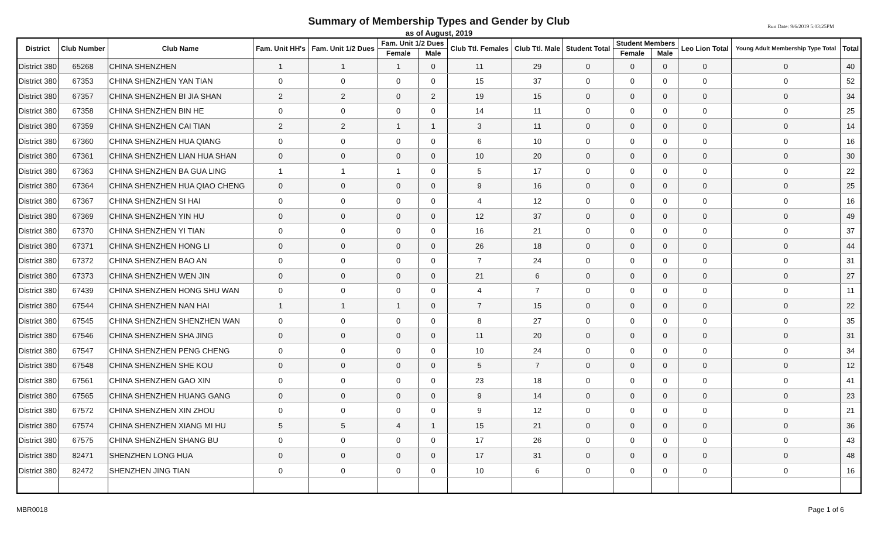Summary of Membership Types and Gender by Club
Run Date: 9/6/2019 5:03:25PM
as of August, 2019
| District | Club Number | Club Name | Fam. Unit HH's | Fam. Unit 1/2 Dues | Fam. Unit 1/2 Dues | | Club Ttl. Females | Club Ttl. Male | Student Total | Student Members | | Leo Lion Total | Young Adult Membership Type Total | Total |
| --- | --- | --- | --- | --- | --- | --- | --- | --- | --- | --- | --- | --- | --- | --- |
| | | | | | Female | Male | | | | Female | Male | | | |
| District 380 | 65268 | CHINA SHENZHEN | 1 | 1 | 1 | 0 | 11 | 29 | 0 | 0 | 0 | 0 | 0 | 40 |
| District 380 | 67353 | CHINA SHENZHEN YAN TIAN | 0 | 0 | 0 | 0 | 15 | 37 | 0 | 0 | 0 | 0 | 0 | 52 |
| District 380 | 67357 | CHINA SHENZHEN BI JIA SHAN | 2 | 2 | 0 | 2 | 19 | 15 | 0 | 0 | 0 | 0 | 0 | 34 |
| District 380 | 67358 | CHINA SHENZHEN BIN HE | 0 | 0 | 0 | 0 | 14 | 11 | 0 | 0 | 0 | 0 | 0 | 25 |
| District 380 | 67359 | CHINA SHENZHEN CAI TIAN | 2 | 2 | 1 | 1 | 3 | 11 | 0 | 0 | 0 | 0 | 0 | 14 |
| District 380 | 67360 | CHINA SHENZHEN HUA QIANG | 0 | 0 | 0 | 0 | 6 | 10 | 0 | 0 | 0 | 0 | 0 | 16 |
| District 380 | 67361 | CHINA SHENZHEN LIAN HUA SHAN | 0 | 0 | 0 | 0 | 10 | 20 | 0 | 0 | 0 | 0 | 0 | 30 |
| District 380 | 67363 | CHINA SHENZHEN BA GUA LING | 1 | 1 | 1 | 0 | 5 | 17 | 0 | 0 | 0 | 0 | 0 | 22 |
| District 380 | 67364 | CHINA SHENZHEN HUA QIAO CHENG | 0 | 0 | 0 | 0 | 9 | 16 | 0 | 0 | 0 | 0 | 0 | 25 |
| District 380 | 67367 | CHINA SHENZHEN SI HAI | 0 | 0 | 0 | 0 | 4 | 12 | 0 | 0 | 0 | 0 | 0 | 16 |
| District 380 | 67369 | CHINA SHENZHEN YIN HU | 0 | 0 | 0 | 0 | 12 | 37 | 0 | 0 | 0 | 0 | 0 | 49 |
| District 380 | 67370 | CHINA SHENZHEN YI TIAN | 0 | 0 | 0 | 0 | 16 | 21 | 0 | 0 | 0 | 0 | 0 | 37 |
| District 380 | 67371 | CHINA SHENZHEN HONG LI | 0 | 0 | 0 | 0 | 26 | 18 | 0 | 0 | 0 | 0 | 0 | 44 |
| District 380 | 67372 | CHINA SHENZHEN BAO AN | 0 | 0 | 0 | 0 | 7 | 24 | 0 | 0 | 0 | 0 | 0 | 31 |
| District 380 | 67373 | CHINA SHENZHEN WEN JIN | 0 | 0 | 0 | 0 | 21 | 6 | 0 | 0 | 0 | 0 | 0 | 27 |
| District 380 | 67439 | CHINA SHENZHEN HONG SHU WAN | 0 | 0 | 0 | 0 | 4 | 7 | 0 | 0 | 0 | 0 | 0 | 11 |
| District 380 | 67544 | CHINA SHENZHEN NAN HAI | 1 | 1 | 1 | 0 | 7 | 15 | 0 | 0 | 0 | 0 | 0 | 22 |
| District 380 | 67545 | CHINA SHENZHEN SHENZHEN WAN | 0 | 0 | 0 | 0 | 8 | 27 | 0 | 0 | 0 | 0 | 0 | 35 |
| District 380 | 67546 | CHINA SHENZHEN SHA JING | 0 | 0 | 0 | 0 | 11 | 20 | 0 | 0 | 0 | 0 | 0 | 31 |
| District 380 | 67547 | CHINA SHENZHEN PENG CHENG | 0 | 0 | 0 | 0 | 10 | 24 | 0 | 0 | 0 | 0 | 0 | 34 |
| District 380 | 67548 | CHINA SHENZHEN SHE KOU | 0 | 0 | 0 | 0 | 5 | 7 | 0 | 0 | 0 | 0 | 0 | 12 |
| District 380 | 67561 | CHINA SHENZHEN GAO XIN | 0 | 0 | 0 | 0 | 23 | 18 | 0 | 0 | 0 | 0 | 0 | 41 |
| District 380 | 67565 | CHINA SHENZHEN HUANG GANG | 0 | 0 | 0 | 0 | 9 | 14 | 0 | 0 | 0 | 0 | 0 | 23 |
| District 380 | 67572 | CHINA SHENZHEN XIN ZHOU | 0 | 0 | 0 | 0 | 9 | 12 | 0 | 0 | 0 | 0 | 0 | 21 |
| District 380 | 67574 | CHINA SHENZHEN XIANG MI HU | 5 | 5 | 4 | 1 | 15 | 21 | 0 | 0 | 0 | 0 | 0 | 36 |
| District 380 | 67575 | CHINA SHENZHEN SHANG BU | 0 | 0 | 0 | 0 | 17 | 26 | 0 | 0 | 0 | 0 | 0 | 43 |
| District 380 | 82471 | SHENZHEN LONG HUA | 0 | 0 | 0 | 0 | 17 | 31 | 0 | 0 | 0 | 0 | 0 | 48 |
| District 380 | 82472 | SHENZHEN JING TIAN | 0 | 0 | 0 | 0 | 10 | 6 | 0 | 0 | 0 | 0 | 0 | 16 |
MBR0018 Page 1 of 6